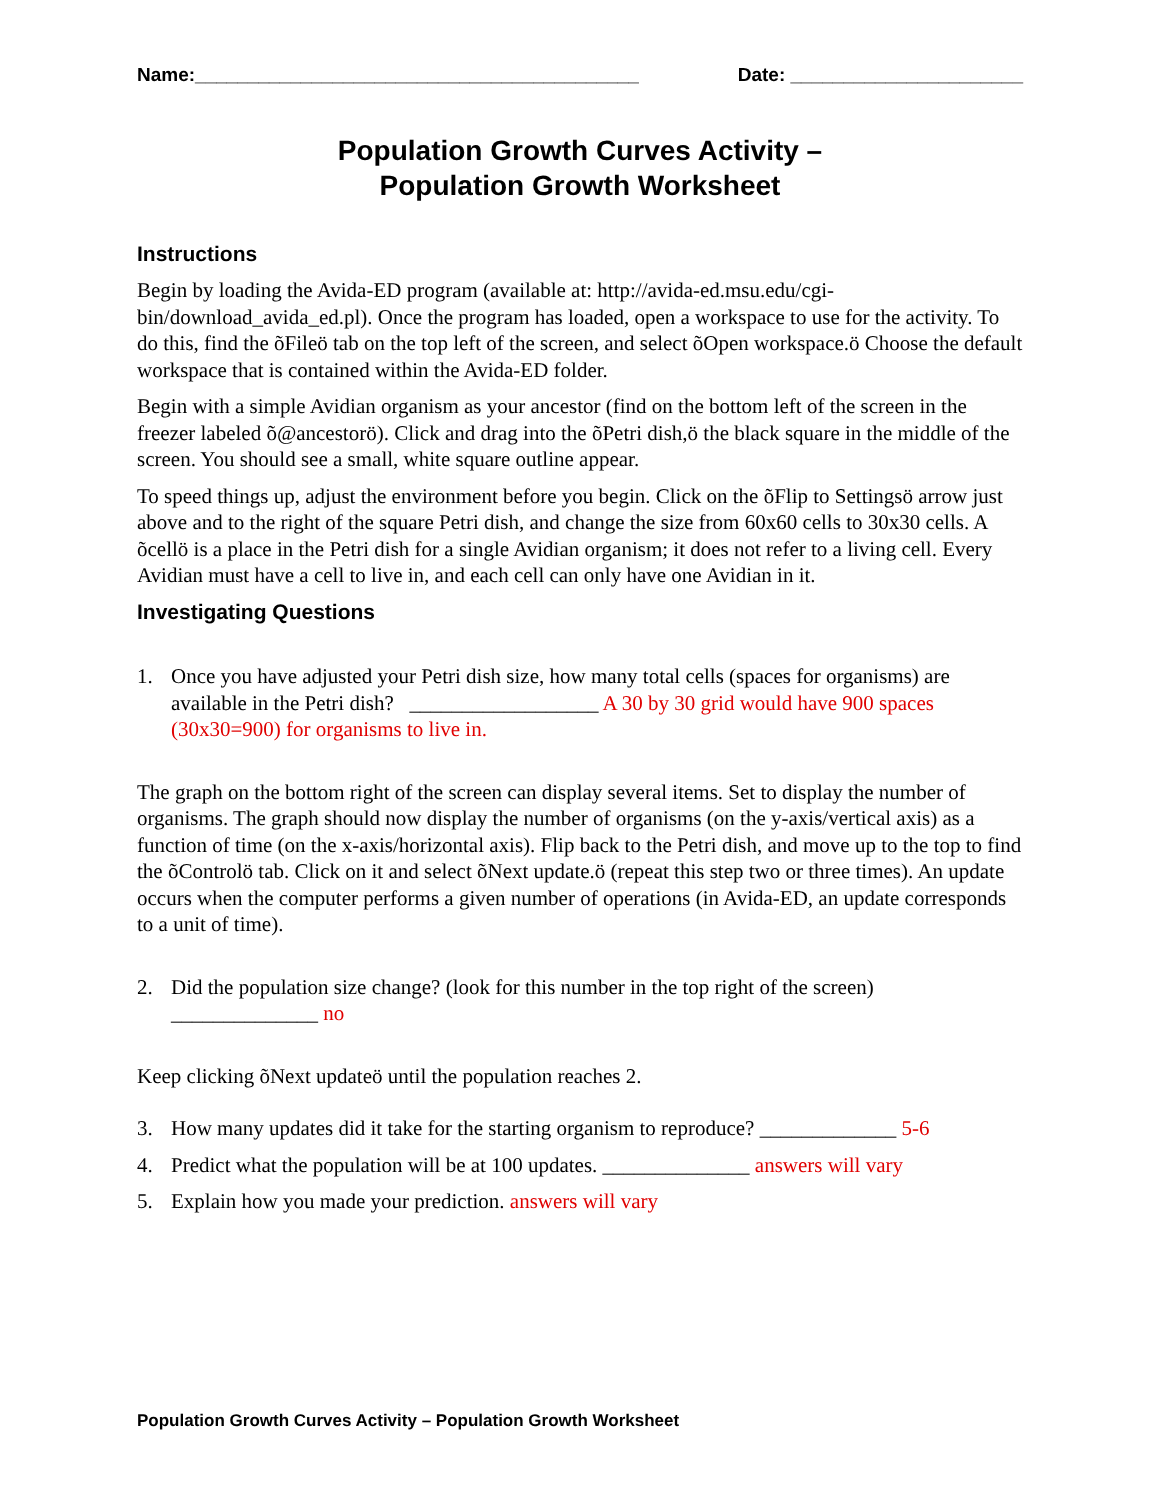Name:__________________________________________ Date: ______________________
Population Growth Curves Activity –
Population Growth Worksheet
Instructions
Begin by loading the Avida-ED program (available at: http://avida-ed.msu.edu/cgi-bin/download_avida_ed.pl). Once the program has loaded, open a workspace to use for the activity. To do this, find the õFileö tab on the top left of the screen, and select õOpen workspace.ö Choose the default workspace that is contained within the Avida-ED folder.
Begin with a simple Avidian organism as your ancestor (find on the bottom left of the screen in the freezer labeled õ@ancestorö). Click and drag into the õPetri dish,ö the black square in the middle of the screen. You should see a small, white square outline appear.
To speed things up, adjust the environment before you begin. Click on the õFlip to Settingsö arrow just above and to the right of the square Petri dish, and change the size from 60x60 cells to 30x30 cells. A õcellö is a place in the Petri dish for a single Avidian organism; it does not refer to a living cell. Every Avidian must have a cell to live in, and each cell can only have one Avidian in it.
Investigating Questions
1. Once you have adjusted your Petri dish size, how many total cells (spaces for organisms) are available in the Petri dish? __________________ A 30 by 30 grid would have 900 spaces (30x30=900) for organisms to live in.
The graph on the bottom right of the screen can display several items. Set to display the number of organisms. The graph should now display the number of organisms (on the y-axis/vertical axis) as a function of time (on the x-axis/horizontal axis). Flip back to the Petri dish, and move up to the top to find the õControlö tab. Click on it and select õNext update.ö (repeat this step two or three times). An update occurs when the computer performs a given number of operations (in Avida-ED, an update corresponds to a unit of time).
2. Did the population size change? (look for this number in the top right of the screen)
______________ no
Keep clicking õNext updateö until the population reaches 2.
3. How many updates did it take for the starting organism to reproduce? _____________ 5-6
4. Predict what the population will be at 100 updates. ______________ answers will vary
5. Explain how you made your prediction. answers will vary
Population Growth Curves Activity – Population Growth Worksheet